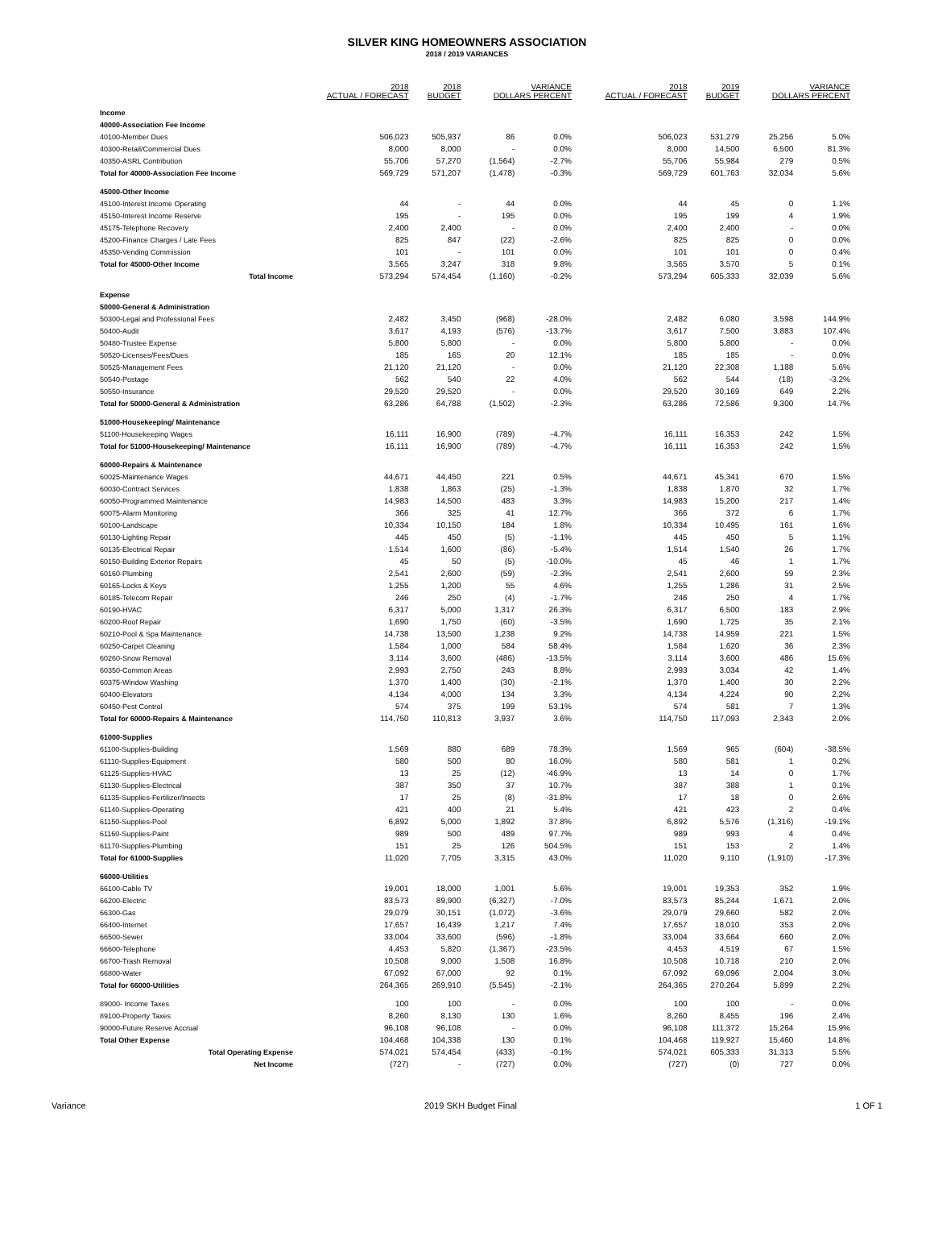SILVER KING HOMEOWNERS ASSOCIATION
2018 / 2019 VARIANCES
| | 2018 ACTUAL / FORECAST | 2018 BUDGET | VARIANCE DOLLARS PERCENT | | 2018 ACTUAL / FORECAST | 2019 BUDGET | VARIANCE DOLLARS PERCENT | |
| --- | --- | --- | --- | --- | --- | --- | --- | --- |
| Income | | | | | | | | |
| 40000-Association Fee Income | | | | | | | | |
| 40100-Member Dues | 506,023 | 505,937 | 86 | 0.0% | 506,023 | 531,279 | 25,256 | 5.0% |
| 40300-Retail/Commercial Dues | 8,000 | 8,000 | - | 0.0% | 8,000 | 14,500 | 6,500 | 81.3% |
| 40350-ASRL Contribution | 55,706 | 57,270 | (1,564) | -2.7% | 55,706 | 55,984 | 279 | 0.5% |
| Total for 40000-Association Fee Income | 569,729 | 571,207 | (1,478) | -0.3% | 569,729 | 601,763 | 32,034 | 5.6% |
| 45000-Other Income | | | | | | | | |
| 45100-Interest Income Operating | 44 | - | 44 | 0.0% | 44 | 45 | 0 | 1.1% |
| 45150-Interest Income Reserve | 195 | - | 195 | 0.0% | 195 | 199 | 4 | 1.9% |
| 45175-Telephone Recovery | 2,400 | 2,400 | - | 0.0% | 2,400 | 2,400 | - | 0.0% |
| 45200-Finance Charges / Late Fees | 825 | 847 | (22) | -2.6% | 825 | 825 | 0 | 0.0% |
| 45350-Vending Commission | 101 | - | 101 | 0.0% | 101 | 101 | 0 | 0.4% |
| Total for 45000-Other Income | 3,565 | 3,247 | 318 | 9.8% | 3,565 | 3,570 | 5 | 0.1% |
| Total Income | 573,294 | 574,454 | (1,160) | -0.2% | 573,294 | 605,333 | 32,039 | 5.6% |
| Expense | | | | | | | | |
| 50000-General & Administration | | | | | | | | |
| 50300-Legal and Professional Fees | 2,482 | 3,450 | (968) | -28.0% | 2,482 | 6,080 | 3,598 | 144.9% |
| 50400-Audit | 3,617 | 4,193 | (576) | -13.7% | 3,617 | 7,500 | 3,883 | 107.4% |
| 50480-Trustee Expense | 5,800 | 5,800 | - | 0.0% | 5,800 | 5,800 | - | 0.0% |
| 50520-Licenses/Fees/Dues | 185 | 165 | 20 | 12.1% | 185 | 185 | - | 0.0% |
| 50525-Management Fees | 21,120 | 21,120 | - | 0.0% | 21,120 | 22,308 | 1,188 | 5.6% |
| 50540-Postage | 562 | 540 | 22 | 4.0% | 562 | 544 | (18) | -3.2% |
| 50550-Insurance | 29,520 | 29,520 | - | 0.0% | 29,520 | 30,169 | 649 | 2.2% |
| Total for 50000-General & Administration | 63,286 | 64,788 | (1,502) | -2.3% | 63,286 | 72,586 | 9,300 | 14.7% |
| 51000-Housekeeping/ Maintenance | | | | | | | | |
| 51100-Housekeeping Wages | 16,111 | 16,900 | (789) | -4.7% | 16,111 | 16,353 | 242 | 1.5% |
| Total for 51000-Housekeeping/ Maintenance | 16,111 | 16,900 | (789) | -4.7% | 16,111 | 16,353 | 242 | 1.5% |
| 60000-Repairs & Maintenance | | | | | | | | |
| 60025-Maintenance Wages | 44,671 | 44,450 | 221 | 0.5% | 44,671 | 45,341 | 670 | 1.5% |
| 60030-Contract Services | 1,838 | 1,863 | (25) | -1.3% | 1,838 | 1,870 | 32 | 1.7% |
| 60050-Programmed Maintenance | 14,983 | 14,500 | 483 | 3.3% | 14,983 | 15,200 | 217 | 1.4% |
| 60075-Alarm Monitoring | 366 | 325 | 41 | 12.7% | 366 | 372 | 6 | 1.7% |
| 60100-Landscape | 10,334 | 10,150 | 184 | 1.8% | 10,334 | 10,495 | 161 | 1.6% |
| 60130-Lighting Repair | 445 | 450 | (5) | -1.1% | 445 | 450 | 5 | 1.1% |
| 60135-Electrical Repair | 1,514 | 1,600 | (86) | -5.4% | 1,514 | 1,540 | 26 | 1.7% |
| 60150-Building Exterior Repairs | 45 | 50 | (5) | -10.0% | 45 | 46 | 1 | 1.7% |
| 60160-Plumbing | 2,541 | 2,600 | (59) | -2.3% | 2,541 | 2,600 | 59 | 2.3% |
| 60165-Locks & Keys | 1,255 | 1,200 | 55 | 4.6% | 1,255 | 1,286 | 31 | 2.5% |
| 60185-Telecom Repair | 246 | 250 | (4) | -1.7% | 246 | 250 | 4 | 1.7% |
| 60190-HVAC | 6,317 | 5,000 | 1,317 | 26.3% | 6,317 | 6,500 | 183 | 2.9% |
| 60200-Roof Repair | 1,690 | 1,750 | (60) | -3.5% | 1,690 | 1,725 | 35 | 2.1% |
| 60210-Pool & Spa Maintenance | 14,738 | 13,500 | 1,238 | 9.2% | 14,738 | 14,959 | 221 | 1.5% |
| 60250-Carpet Cleaning | 1,584 | 1,000 | 584 | 58.4% | 1,584 | 1,620 | 36 | 2.3% |
| 60260-Snow Removal | 3,114 | 3,600 | (486) | -13.5% | 3,114 | 3,600 | 486 | 15.6% |
| 60350-Common Areas | 2,993 | 2,750 | 243 | 8.8% | 2,993 | 3,034 | 42 | 1.4% |
| 60375-Window Washing | 1,370 | 1,400 | (30) | -2.1% | 1,370 | 1,400 | 30 | 2.2% |
| 60400-Elevators | 4,134 | 4,000 | 134 | 3.3% | 4,134 | 4,224 | 90 | 2.2% |
| 60450-Pest Control | 574 | 375 | 199 | 53.1% | 574 | 581 | 7 | 1.3% |
| Total for 60000-Repairs & Maintenance | 114,750 | 110,813 | 3,937 | 3.6% | 114,750 | 117,093 | 2,343 | 2.0% |
| 61000-Supplies | | | | | | | | |
| 61100-Supplies-Building | 1,569 | 880 | 689 | 78.3% | 1,569 | 965 | (604) | -38.5% |
| 61110-Supplies-Equipment | 580 | 500 | 80 | 16.0% | 580 | 581 | 1 | 0.2% |
| 61125-Supplies-HVAC | 13 | 25 | (12) | -46.9% | 13 | 14 | 0 | 1.7% |
| 61130-Supplies-Electrical | 387 | 350 | 37 | 10.7% | 387 | 388 | 1 | 0.1% |
| 61135-Supplies-Fertilizer/Insects | 17 | 25 | (8) | -31.8% | 17 | 18 | 0 | 2.6% |
| 61140-Supplies-Operating | 421 | 400 | 21 | 5.4% | 421 | 423 | 2 | 0.4% |
| 61150-Supplies-Pool | 6,892 | 5,000 | 1,892 | 37.8% | 6,892 | 5,576 | (1,316) | -19.1% |
| 61160-Supplies-Paint | 989 | 500 | 489 | 97.7% | 989 | 993 | 4 | 0.4% |
| 61170-Supplies-Plumbing | 151 | 25 | 126 | 504.5% | 151 | 153 | 2 | 1.4% |
| Total for 61000-Supplies | 11,020 | 7,705 | 3,315 | 43.0% | 11,020 | 9,110 | (1,910) | -17.3% |
| 66000-Utilities | | | | | | | | |
| 66100-Cable TV | 19,001 | 18,000 | 1,001 | 5.6% | 19,001 | 19,353 | 352 | 1.9% |
| 66200-Electric | 83,573 | 89,900 | (6,327) | -7.0% | 83,573 | 85,244 | 1,671 | 2.0% |
| 66300-Gas | 29,079 | 30,151 | (1,072) | -3.6% | 29,079 | 29,660 | 582 | 2.0% |
| 66400-Internet | 17,657 | 16,439 | 1,217 | 7.4% | 17,657 | 18,010 | 353 | 2.0% |
| 66500-Sewer | 33,004 | 33,600 | (596) | -1.8% | 33,004 | 33,664 | 660 | 2.0% |
| 66600-Telephone | 4,453 | 5,820 | (1,367) | -23.5% | 4,453 | 4,519 | 67 | 1.5% |
| 66700-Trash Removal | 10,508 | 9,000 | 1,508 | 16.8% | 10,508 | 10,718 | 210 | 2.0% |
| 66800-Water | 67,092 | 67,000 | 92 | 0.1% | 67,092 | 69,096 | 2,004 | 3.0% |
| Total for 66000-Utilities | 264,365 | 269,910 | (5,545) | -2.1% | 264,365 | 270,264 | 5,899 | 2.2% |
| 89000- Income Taxes | 100 | 100 | - | 0.0% | 100 | 100 | - | 0.0% |
| 89100-Property Taxes | 8,260 | 8,130 | 130 | 1.6% | 8,260 | 8,455 | 196 | 2.4% |
| 90000-Future Reserve Accrual | 96,108 | 96,108 | - | 0.0% | 96,108 | 111,372 | 15,264 | 15.9% |
| Total Other Expense | 104,468 | 104,338 | 130 | 0.1% | 104,468 | 119,927 | 15,460 | 14.8% |
| Total Operating Expense | 574,021 | 574,454 | (433) | -0.1% | 574,021 | 605,333 | 31,313 | 5.5% |
| Net Income | (727) | - | (727) | 0.0% | (727) | (0) | 727 | 0.0% |
Variance 2019 SKH Budget Final 1 OF 1